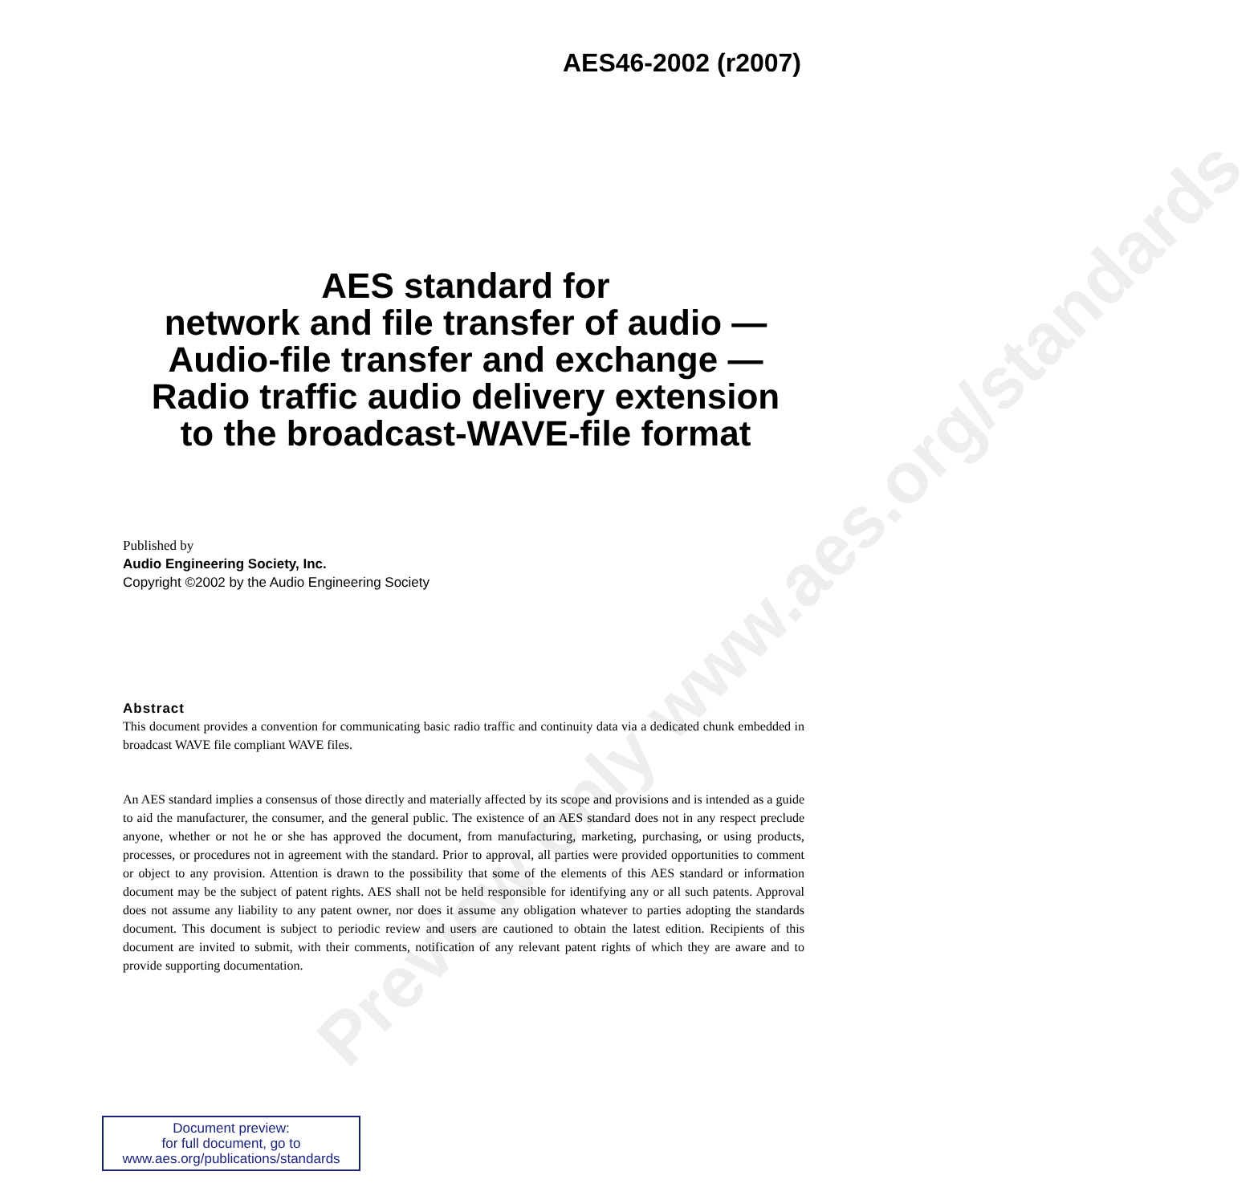Preview only www.aes.org/standards
AES46-2002 (r2007)
AES standard for
network and file transfer of audio —
Audio-file transfer and exchange —
Radio traffic audio delivery extension
to the broadcast-WAVE-file format
Published by
Audio Engineering Society, Inc.
Copyright ©2002 by the Audio Engineering Society
Abstract
This document provides a convention for communicating basic radio traffic and continuity data via a dedicated chunk embedded in broadcast WAVE file compliant WAVE files.
An AES standard implies a consensus of those directly and materially affected by its scope and provisions and is intended as a guide to aid the manufacturer, the consumer, and the general public. The existence of an AES standard does not in any respect preclude anyone, whether or not he or she has approved the document, from manufacturing, marketing, purchasing, or using products, processes, or procedures not in agreement with the standard. Prior to approval, all parties were provided opportunities to comment or object to any provision. Attention is drawn to the possibility that some of the elements of this AES standard or information document may be the subject of patent rights. AES shall not be held responsible for identifying any or all such patents. Approval does not assume any liability to any patent owner, nor does it assume any obligation whatever to parties adopting the standards document. This document is subject to periodic review and users are cautioned to obtain the latest edition. Recipients of this document are invited to submit, with their comments, notification of any relevant patent rights of which they are aware and to provide supporting documentation.
Document preview:
for full document, go to
www.aes.org/publications/standards